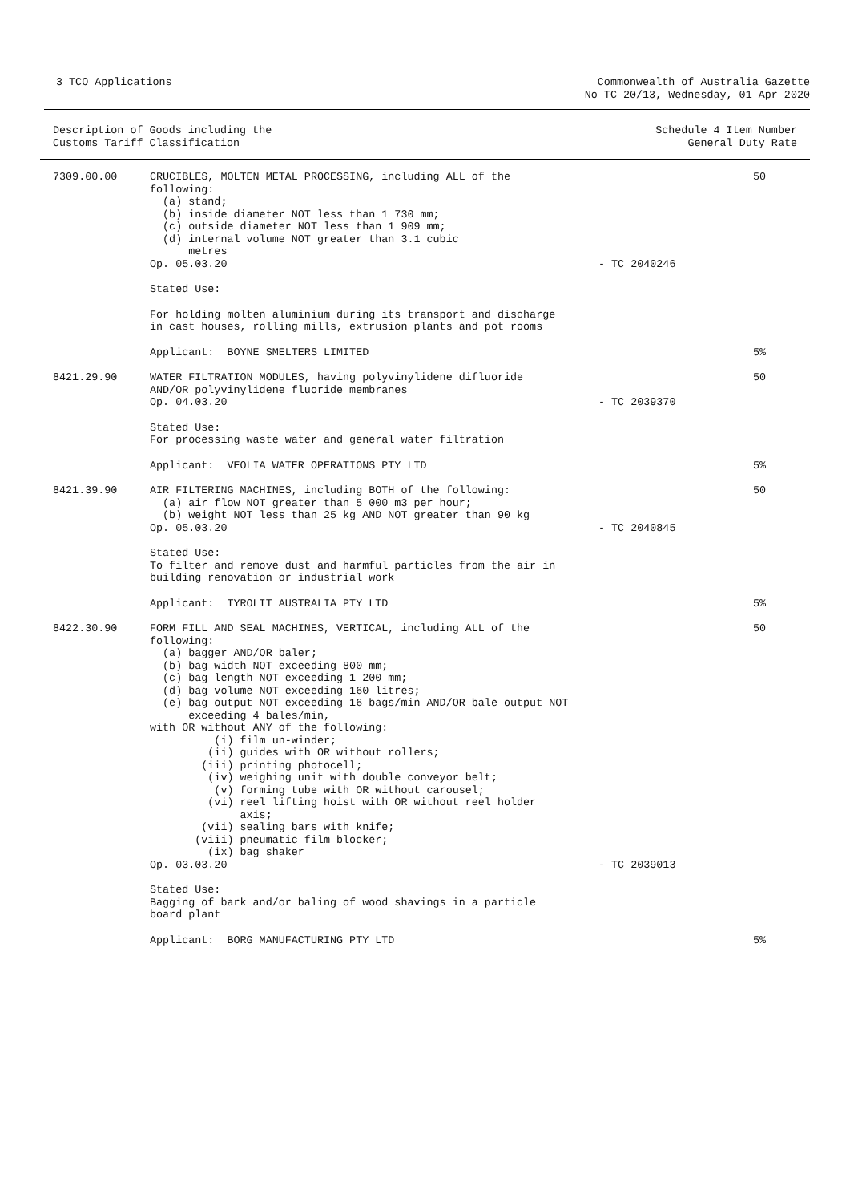3 TCO Applications Commonwealth of Australia Gazette
No TC 20/13, Wednesday, 01 Apr 2020
Description of Goods including the
Customs Tariff Classification
Schedule 4 Item Number
General Duty Rate
| 7309.00.00 | CRUCIBLES, MOLTEN METAL PROCESSING, including ALL of the following: (a) stand; (b) inside diameter NOT less than 1 730 mm; (c) outside diameter NOT less than 1 909 mm; (d) internal volume NOT greater than 3.1 cubic metres Op. 05.03.20 | - TC 2040246 | 50 |
| | Stated Use: | | |
| | For holding molten aluminium during its transport and discharge in cast houses, rolling mills, extrusion plants and pot rooms | | |
| | Applicant: BOYNE SMELTERS LIMITED | | 5% |
| 8421.29.90 | WATER FILTRATION MODULES, having polyvinylidene difluoride AND/OR polyvinylidene fluoride membranes Op. 04.03.20 | - TC 2039370 | 50 |
| | Stated Use: For processing waste water and general water filtration | | |
| | Applicant: VEOLIA WATER OPERATIONS PTY LTD | | 5% |
| 8421.39.90 | AIR FILTERING MACHINES, including BOTH of the following: (a) air flow NOT greater than 5 000 m3 per hour; (b) weight NOT less than 25 kg AND NOT greater than 90 kg Op. 05.03.20 | - TC 2040845 | 50 |
| | Stated Use: To filter and remove dust and harmful particles from the air in building renovation or industrial work | | |
| | Applicant: TYROLIT AUSTRALIA PTY LTD | | 5% |
| 8422.30.90 | FORM FILL AND SEAL MACHINES, VERTICAL, including ALL of the following: (a) bagger AND/OR baler; (b) bag width NOT exceeding 800 mm; (c) bag length NOT exceeding 1 200 mm; (d) bag volume NOT exceeding 160 litres; (e) bag output NOT exceeding 16 bags/min AND/OR bale output NOT exceeding 4 bales/min, with OR without ANY of the following: (i) film un-winder; (ii) guides with OR without rollers; (iii) printing photocell; (iv) weighing unit with double conveyor belt; (v) forming tube with OR without carousel; (vi) reel lifting hoist with OR without reel holder axis; (vii) sealing bars with knife; (viii) pneumatic film blocker; (ix) bag shaker Op. 03.03.20 | - TC 2039013 | 50 |
| | Stated Use: Bagging of bark and/or baling of wood shavings in a particle board plant | | |
| | Applicant: BORG MANUFACTURING PTY LTD | | 5% |